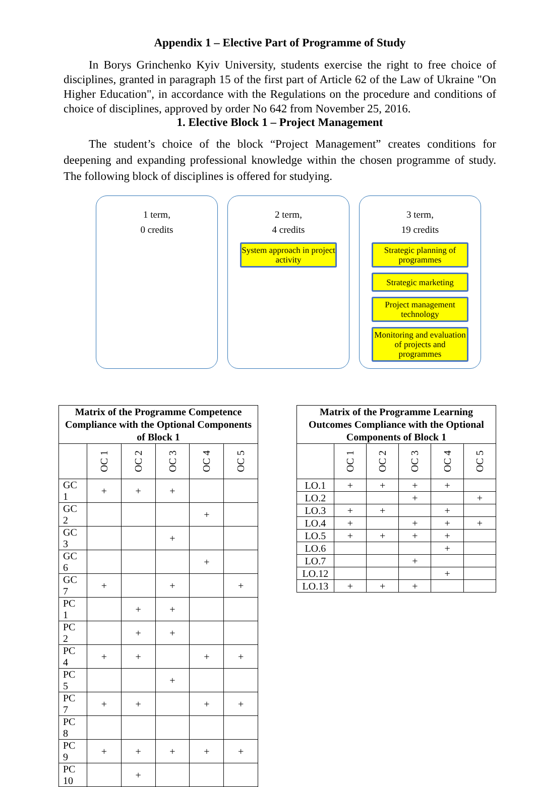Appendix 1 – Elective Part of Programme of Study
In Borys Grinchenko Kyiv University, students exercise the right to free choice of disciplines, granted in paragraph 15 of the first part of Article 62 of the Law of Ukraine "On Higher Education", in accordance with the Regulations on the procedure and conditions of choice of disciplines, approved by order No 642 from November 25, 2016.
1. Elective Block 1 – Project Management
The student’s choice of the block “Project Management” creates conditions for deepening and expanding professional knowledge within the chosen programme of study. The following block of disciplines is offered for studying.
1 term,
0 credits
2 term,
4 credits
System approach in project activity
3 term,
19 credits
Strategic planning of programmes
Strategic marketing
Project management technology
Monitoring and evaluation of projects and programmes
| Matrix of the Programme Competence Compliance with the Optional Components of Block 1 | | | | | |
| --- | --- | --- | --- | --- | --- |
| | OC 1 | OC 2 | OC 3 | OC 4 | OC 5 |
| GC 1 | + | + | + | | |
| GC 2 | | | | + | |
| GC 3 | | | + | | |
| GC 6 | | | | + | |
| GC 7 | + | | + | | + |
| PC 1 | | + | + | | |
| PC 2 | | + | + | | |
| PC 4 | + | + | | + | + |
| PC 5 | | | + | | |
| PC 7 | + | + | | + | + |
| PC 8 | | | | | |
| PC 9 | + | + | + | + | + |
| PC 10 | | + | | | |
| Matrix of the Programme Learning Outcomes Compliance with the Optional Components of Block 1 | | | | | |
| --- | --- | --- | --- | --- | --- |
| | OC 1 | OC 2 | OC 3 | OC 4 | OC 5 |
| LO.1 | + | + | + | + | |
| LO.2 | | | + | | + |
| LO.3 | + | + | | + | |
| LO.4 | + | | + | + | + |
| LO.5 | + | + | + | + | |
| LO.6 | | | | + | |
| LO.7 | | | + | | |
| LO.12 | | | | + | |
| LO.13 | + | + | + | | |